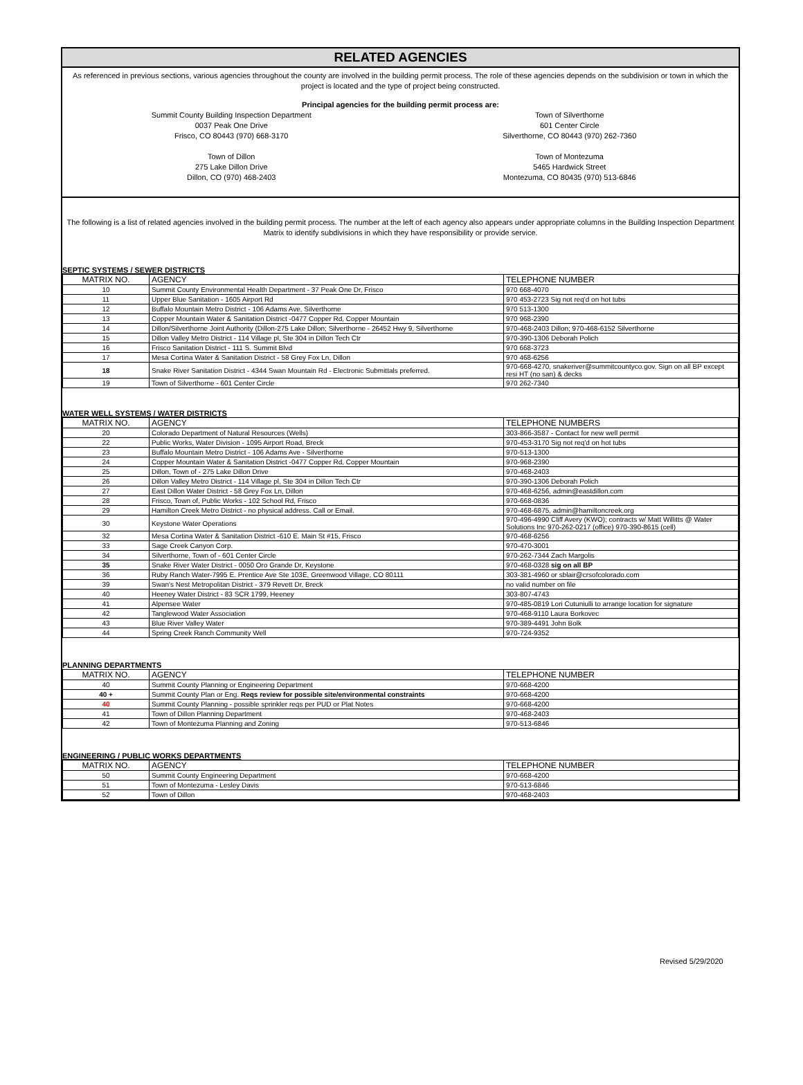RELATED AGENCIES
As referenced in previous sections, various agencies throughout the county are involved in the building permit process. The role of these agencies depends on the subdivision or town in which the project is located and the type of project being constructed.
Principal agencies for the building permit process are:
Summit County Building Inspection Department
0037 Peak One Drive
Frisco, CO 80443 (970) 668-3170
Town of Silverthorne
601 Center Circle
Silverthorne, CO 80443 (970) 262-7360
Town of Dillon
275 Lake Dillon Drive
Dillon, CO (970) 468-2403
Town of Montezuma
5465 Hardwick Street
Montezuma, CO 80435 (970) 513-6846
The following is a list of related agencies involved in the building permit process. The number at the left of each agency also appears under appropriate columns in the Building Inspection Department Matrix to identify subdivisions in which they have responsibility or provide service.
SEPTIC SYSTEMS / SEWER DISTRICTS
| MATRIX NO. | AGENCY | TELEPHONE NUMBER |
| --- | --- | --- |
| 10 | Summit County Environmental Health Department - 37 Peak One Dr, Frisco | 970 668-4070 |
| 11 | Upper Blue Sanitation - 1605 Airport Rd | 970 453-2723 Sig not req'd on hot tubs |
| 12 | Buffalo Mountain Metro District - 106 Adams Ave, Silverthorne | 970 513-1300 |
| 13 | Copper Mountain Water & Sanitation District -0477 Copper Rd, Copper Mountain | 970 968-2390 |
| 14 | Dillon/Silverthorne Joint Authority (Dillon-275 Lake Dillon; Silverthorne - 26452 Hwy 9, Silverthorne | 970-468-2403 Dillon; 970-468-6152 Silverthorne |
| 15 | Dillon Valley Metro District - 114 Village pl, Ste 304 in Dillon Tech Ctr | 970-390-1306 Deborah Polich |
| 16 | Frisco Sanitation District - 111 S. Summit Blvd | 970 668-3723 |
| 17 | Mesa Cortina Water & Sanitation District - 58 Grey Fox Ln, Dillon | 970 468-6256 |
| 18 | Snake River Sanitation District - 4344 Swan Mountain Rd - Electronic Submittals preferred. | 970-668-4270, snakeriver@summitcountyco.gov. Sign on all BP except resi HT (no san) & decks |
| 19 | Town of Silverthorne - 601 Center Circle | 970 262-7340 |
WATER WELL SYSTEMS / WATER DISTRICTS
| MATRIX NO. | AGENCY | TELEPHONE NUMBERS |
| --- | --- | --- |
| 20 | Colorado Department of Natural Resources (Wells) | 303-866-3587 - Contact for new well permit |
| 22 | Public Works, Water Division - 1095 Airport Road, Breck | 970-453-3170 Sig not req'd on hot tubs |
| 23 | Buffalo Mountain Metro District - 106 Adams Ave - Silverthorne | 970-513-1300 |
| 24 | Copper Mountain Water & Sanitation District -0477 Copper Rd, Copper Mountain | 970-968-2390 |
| 25 | Dillon, Town of - 275 Lake Dillon Drive | 970-468-2403 |
| 26 | Dillon Valley Metro District - 114 Village pl, Ste 304 in Dillon Tech Ctr | 970-390-1306 Deborah Polich |
| 27 | East Dillon Water District - 58 Grey Fox Ln, Dillon | 970-468-6256, admin@eastdillon.com |
| 28 | Frisco, Town of, Public Works - 102 School Rd, Frisco | 970-668-0836 |
| 29 | Hamilton Creek Metro District - no physical address. Call or Email. | 970-468-6875, admin@hamiltoncreek.org |
| 30 | Keystone Water Operations | 970-496-4990 Cliff Avery (KWO); contracts w/ Matt Willitts @ Water Solutions Inc 970-262-0217 (office) 970-390-8615 (cell) |
| 32 | Mesa Cortina Water & Sanitation District -610 E. Main St #15, Frisco | 970-468-6256 |
| 33 | Sage Creek Canyon Corp. | 970-470-3001 |
| 34 | Silverthorne, Town of - 601 Center Circle | 970-262-7344 Zach Margolis |
| 35 | Snake River Water District - 0050 Oro Grande Dr, Keystone | 970-468-0328 sig on all BP |
| 36 | Ruby Ranch Water-7995 E. Prentice Ave Ste 103E, Greenwood Village, CO 80111 | 303-381-4960 or sblair@crsofcolorado.com |
| 39 | Swan's Nest Metropolitan District - 379 Revett Dr, Breck | no valid number on file |
| 40 | Heeney Water District - 83 SCR 1799, Heeney | 303-807-4743 |
| 41 | Alpensee Water | 970-485-0819 Lori Cutuniulli to arrange location for signature |
| 42 | Tanglewood Water Association | 970-468-9110 Laura Borkovec |
| 43 | Blue River Valley Water | 970-389-4491 John Bolk |
| 44 | Spring Creek Ranch Community Well | 970-724-9352 |
PLANNING DEPARTMENTS
| MATRIX NO. | AGENCY | TELEPHONE NUMBER |
| --- | --- | --- |
| 40 | Summit County Planning or Engineering Department | 970-668-4200 |
| 40 + | Summit County Plan or Eng. Reqs review for possible site/environmental constraints | 970-668-4200 |
| 40 | Summit County Planning - possible sprinkler reqs per PUD or Plat Notes | 970-668-4200 |
| 41 | Town of Dillon Planning Department | 970-468-2403 |
| 42 | Town of Montezuma Planning and Zoning | 970-513-6846 |
ENGINEERING / PUBLIC WORKS DEPARTMENTS
| MATRIX NO. | AGENCY | TELEPHONE NUMBER |
| --- | --- | --- |
| 50 | Summit County Engineering Department | 970-668-4200 |
| 51 | Town of Montezuma - Lesley Davis | 970-513-6846 |
| 52 | Town of Dillon | 970-468-2403 |
Revised 5/29/2020